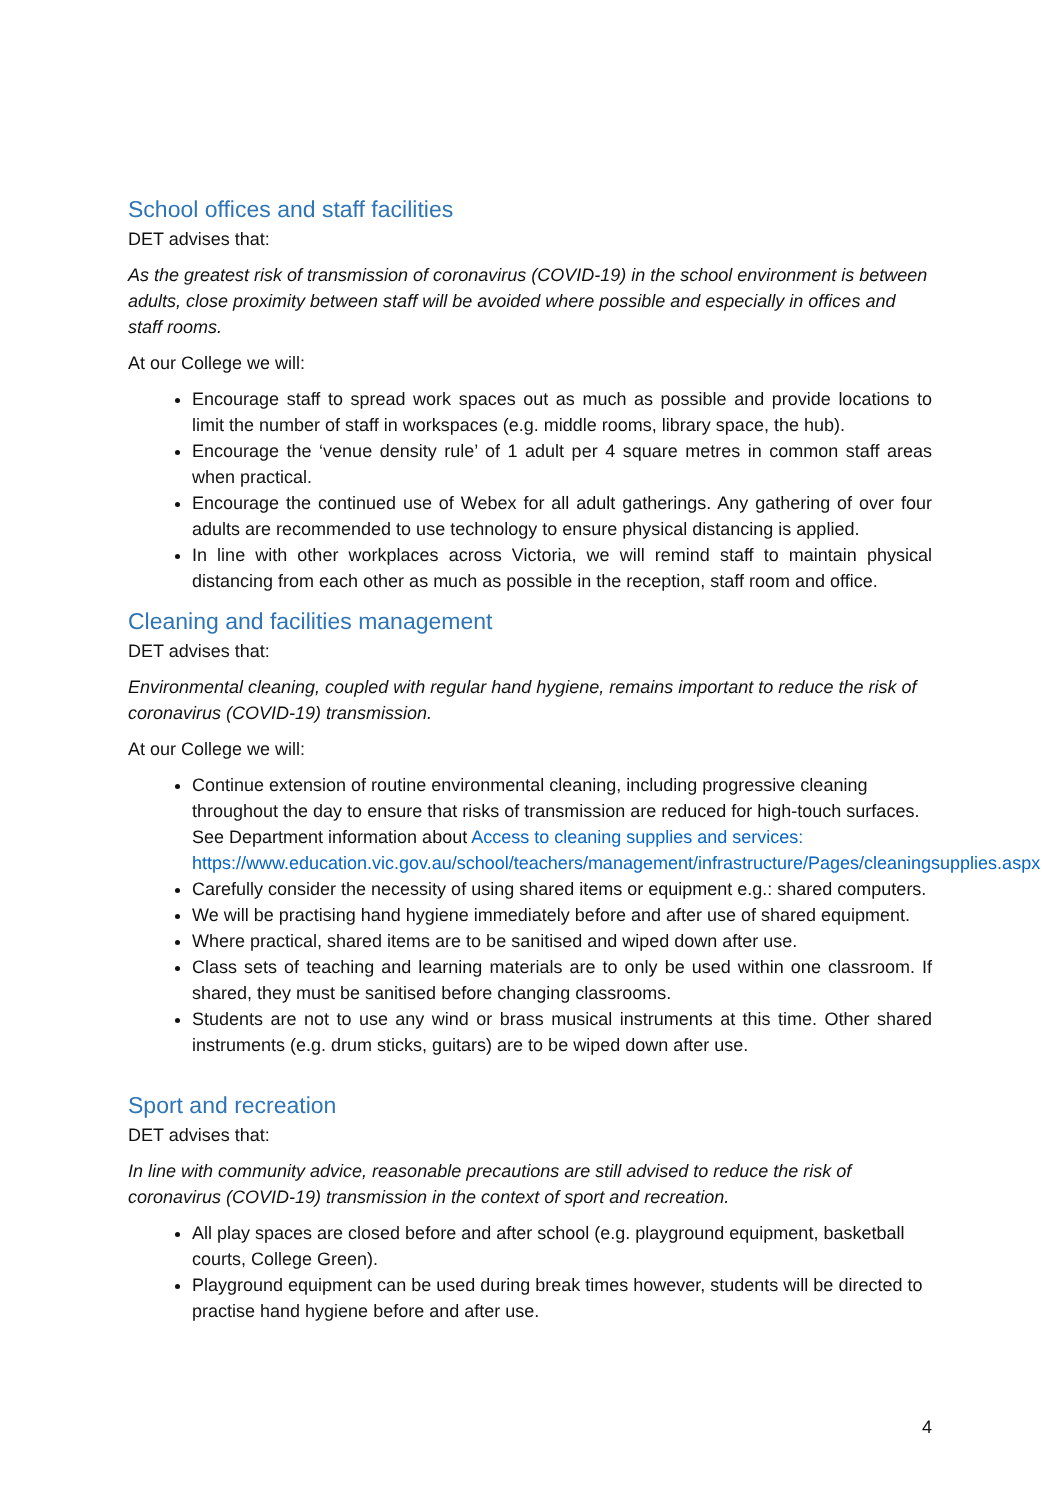School offices and staff facilities
DET advises that:
As the greatest risk of transmission of coronavirus (COVID-19) in the school environment is between adults, close proximity between staff will be avoided where possible and especially in offices and staff rooms.
At our College we will:
Encourage staff to spread work spaces out as much as possible and provide locations to limit the number of staff in workspaces (e.g. middle rooms, library space, the hub).
Encourage the ‘venue density rule’ of 1 adult per 4 square metres in common staff areas when practical.
Encourage the continued use of Webex for all adult gatherings. Any gathering of over four adults are recommended to use technology to ensure physical distancing is applied.
In line with other workplaces across Victoria, we will remind staff to maintain physical distancing from each other as much as possible in the reception, staff room and office.
Cleaning and facilities management
DET advises that:
Environmental cleaning, coupled with regular hand hygiene, remains important to reduce the risk of coronavirus (COVID-19) transmission.
At our College we will:
Continue extension of routine environmental cleaning, including progressive cleaning throughout the day to ensure that risks of transmission are reduced for high-touch surfaces. See Department information about Access to cleaning supplies and services: https://www.education.vic.gov.au/school/teachers/management/infrastructure/Pages/cleaningsupplies.aspx
Carefully consider the necessity of using shared items or equipment e.g.: shared computers.
We will be practising hand hygiene immediately before and after use of shared equipment.
Where practical, shared items are to be sanitised and wiped down after use.
Class sets of teaching and learning materials are to only be used within one classroom. If shared, they must be sanitised before changing classrooms.
Students are not to use any wind or brass musical instruments at this time. Other shared instruments (e.g. drum sticks, guitars) are to be wiped down after use.
Sport and recreation
DET advises that:
In line with community advice, reasonable precautions are still advised to reduce the risk of coronavirus (COVID-19) transmission in the context of sport and recreation.
All play spaces are closed before and after school (e.g. playground equipment, basketball courts, College Green).
Playground equipment can be used during break times however, students will be directed to practise hand hygiene before and after use.
4